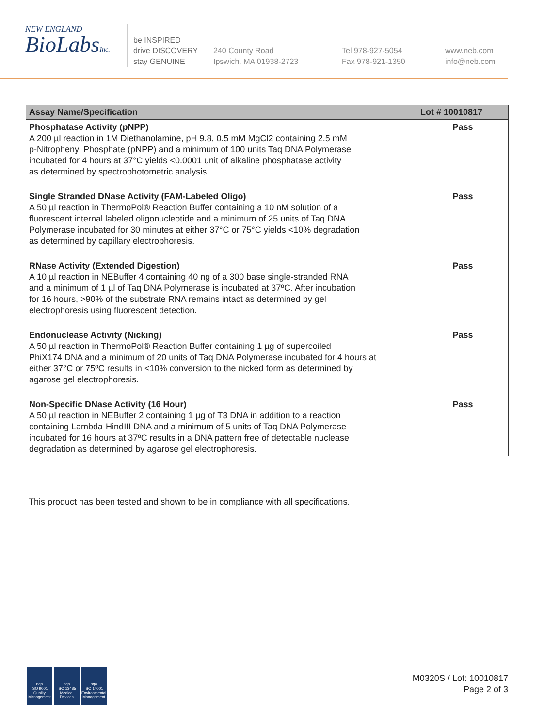NEW ENGLAND
BioLabsInc.
be INSPIRED
drive DISCOVERY
stay GENUINE
240 County Road
Ipswich, MA 01938-2723
Tel 978-927-5054
Fax 978-921-1350
www.neb.com
info@neb.com
| Assay Name/Specification | Lot # 10010817 |
| --- | --- |
| Phosphatase Activity (pNPP) A 200 µl reaction in 1M Diethanolamine, pH 9.8, 0.5 mM MgCl2 containing 2.5 mM p-Nitrophenyl Phosphate (pNPP) and a minimum of 100 units Taq DNA Polymerase incubated for 4 hours at 37°C yields <0.0001 unit of alkaline phosphatase activity as determined by spectrophotometric analysis. | Pass |
| Single Stranded DNase Activity (FAM-Labeled Oligo) A 50 µl reaction in ThermoPol® Reaction Buffer containing a 10 nM solution of a fluorescent internal labeled oligonucleotide and a minimum of 25 units of Taq DNA Polymerase incubated for 30 minutes at either 37°C or 75°C yields <10% degradation as determined by capillary electrophoresis. | Pass |
| RNase Activity (Extended Digestion) A 10 µl reaction in NEBuffer 4 containing 40 ng of a 300 base single-stranded RNA and a minimum of 1 µl of Taq DNA Polymerase is incubated at 37ºC. After incubation for 16 hours, >90% of the substrate RNA remains intact as determined by gel electrophoresis using fluorescent detection. | Pass |
| Endonuclease Activity (Nicking) A 50 µl reaction in ThermoPol® Reaction Buffer containing 1 µg of supercoiled PhiX174 DNA and a minimum of 20 units of Taq DNA Polymerase incubated for 4 hours at either 37°C or 75ºC results in <10% conversion to the nicked form as determined by agarose gel electrophoresis. | Pass |
| Non-Specific DNase Activity (16 Hour) A 50 µl reaction in NEBuffer 2 containing 1 µg of T3 DNA in addition to a reaction containing Lambda-HindIII DNA and a minimum of 5 units of Taq DNA Polymerase incubated for 16 hours at 37ºC results in a DNA pattern free of detectable nuclease degradation as determined by agarose gel electrophoresis. | Pass |
This product has been tested and shown to be in compliance with all specifications.
nqa
ISO 9001
Quality Management
nqa
ISO 13485
Medical Devices
nqa
ISO 14001
Environmental Management
M0320S / Lot: 10010817
Page 2 of 3